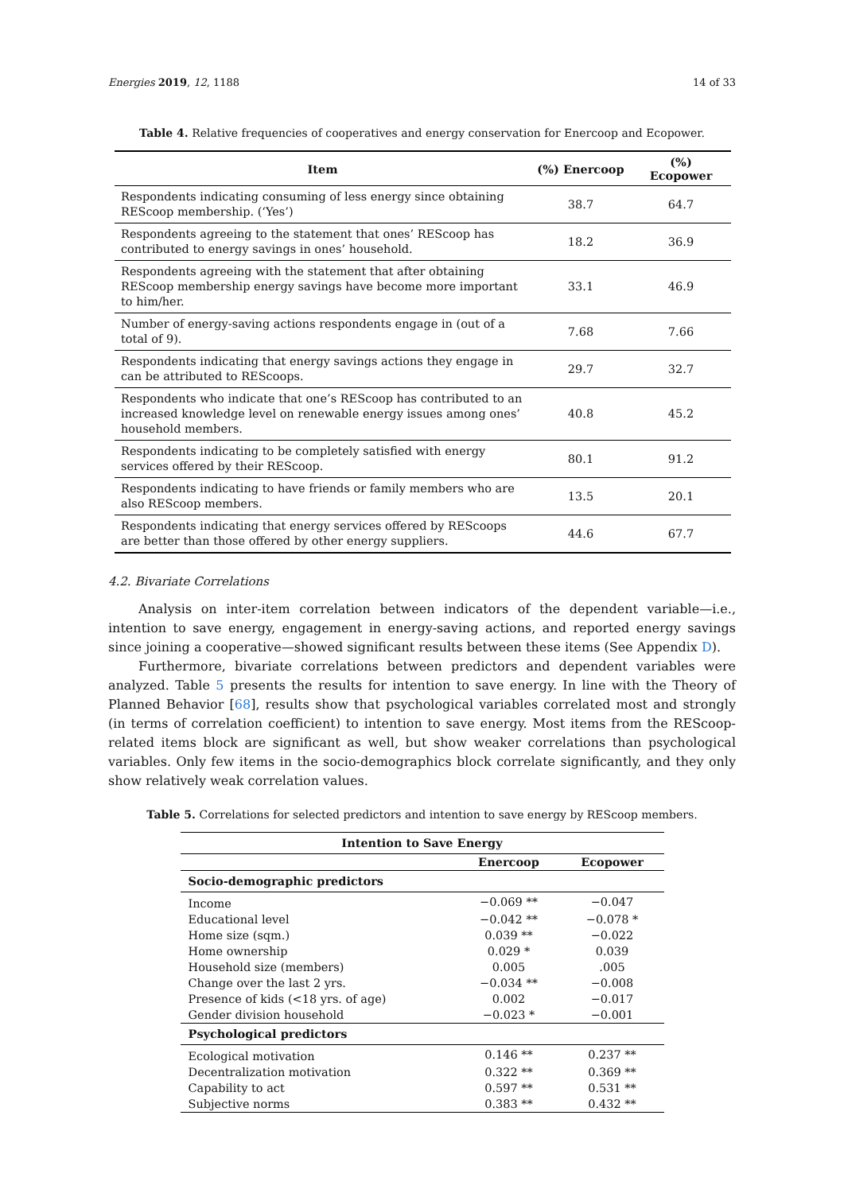Energies 2019, 12, 1188 14 of 33
Table 4. Relative frequencies of cooperatives and energy conservation for Enercoop and Ecopower.
| Item | (%) Enercoop | (%) Ecopower |
| --- | --- | --- |
| Respondents indicating consuming of less energy since obtaining REScoop membership. (‘Yes’) | 38.7 | 64.7 |
| Respondents agreeing to the statement that ones’ REScoop has contributed to energy savings in ones’ household. | 18.2 | 36.9 |
| Respondents agreeing with the statement that after obtaining REScoop membership energy savings have become more important to him/her. | 33.1 | 46.9 |
| Number of energy-saving actions respondents engage in (out of a total of 9). | 7.68 | 7.66 |
| Respondents indicating that energy savings actions they engage in can be attributed to REScoops. | 29.7 | 32.7 |
| Respondents who indicate that one’s REScoop has contributed to an increased knowledge level on renewable energy issues among ones’ household members. | 40.8 | 45.2 |
| Respondents indicating to be completely satisfied with energy services offered by their REScoop. | 80.1 | 91.2 |
| Respondents indicating to have friends or family members who are also REScoop members. | 13.5 | 20.1 |
| Respondents indicating that energy services offered by REScoops are better than those offered by other energy suppliers. | 44.6 | 67.7 |
4.2. Bivariate Correlations
Analysis on inter-item correlation between indicators of the dependent variable—i.e., intention to save energy, engagement in energy-saving actions, and reported energy savings since joining a cooperative—showed significant results between these items (See Appendix D).
Furthermore, bivariate correlations between predictors and dependent variables were analyzed. Table 5 presents the results for intention to save energy. In line with the Theory of Planned Behavior [68], results show that psychological variables correlated most and strongly (in terms of correlation coefficient) to intention to save energy. Most items from the REScoop-related items block are significant as well, but show weaker correlations than psychological variables. Only few items in the socio-demographics block correlate significantly, and they only show relatively weak correlation values.
Table 5. Correlations for selected predictors and intention to save energy by REScoop members.
| Intention to Save Energy | | |
| --- | --- | --- |
| | Enercoop | Ecopower |
| Socio-demographic predictors | | |
| Income | −0.069 ** | −0.047 |
| Educational level | −0.042 ** | −0.078 * |
| Home size (sqm.) | 0.039 ** | −0.022 |
| Home ownership | 0.029 * | 0.039 |
| Household size (members) | 0.005 | .005 |
| Change over the last 2 yrs. | −0.034 ** | −0.008 |
| Presence of kids (<18 yrs. of age) | 0.002 | −0.017 |
| Gender division household | −0.023 * | −0.001 |
| Psychological predictors | | |
| Ecological motivation | 0.146 ** | 0.237 ** |
| Decentralization motivation | 0.322 ** | 0.369 ** |
| Capability to act | 0.597 ** | 0.531 ** |
| Subjective norms | 0.383 ** | 0.432 ** |